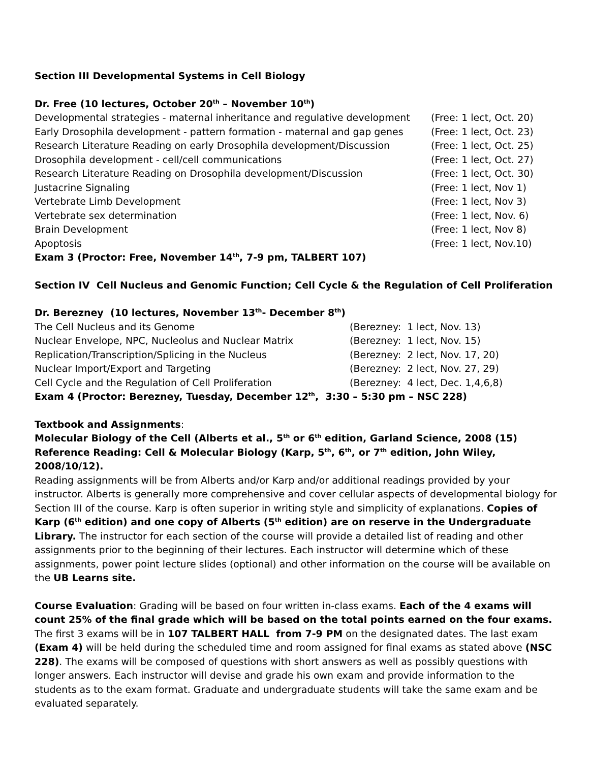Section III Developmental Systems in Cell Biology
Dr. Free (10 lectures, October 20<sup>th</sup> – November 10<sup>th</sup>)
Developmental strategies - maternal inheritance and regulative development (Free: 1 lect, Oct. 20)
Early Drosophila development - pattern formation - maternal and gap genes (Free: 1 lect, Oct. 23)
Research Literature Reading on early Drosophila development/Discussion (Free: 1 lect, Oct. 25)
Drosophila development - cell/cell communications (Free: 1 lect, Oct. 27)
Research Literature Reading on Drosophila development/Discussion (Free: 1 lect, Oct. 30)
Justacrine Signaling (Free: 1 lect, Nov 1)
Vertebrate Limb Development (Free: 1 lect, Nov 3)
Vertebrate sex determination (Free: 1 lect, Nov. 6)
Brain Development (Free: 1 lect, Nov 8)
Apoptosis (Free: 1 lect, Nov.10)
Exam 3 (Proctor: Free, November 14<sup>th</sup>, 7-9 pm, TALBERT 107)
Section IV Cell Nucleus and Genomic Function; Cell Cycle & the Regulation of Cell Proliferation
Dr. Berezney (10 lectures, November 13<sup>th</sup>- December 8<sup>th</sup>)
The Cell Nucleus and its Genome (Berezney: 1 lect, Nov. 13)
Nuclear Envelope, NPC, Nucleolus and Nuclear Matrix (Berezney: 1 lect, Nov. 15)
Replication/Transcription/Splicing in the Nucleus (Berezney: 2 lect, Nov. 17, 20)
Nuclear Import/Export and Targeting (Berezney: 2 lect, Nov. 27, 29)
Cell Cycle and the Regulation of Cell Proliferation (Berezney: 4 lect, Dec. 1,4,6,8)
Exam 4 (Proctor: Berezney, Tuesday, December 12<sup>th</sup>, 3:30 – 5:30 pm – NSC 228)
Textbook and Assignments:
Molecular Biology of the Cell (Alberts et al., 5<sup>th</sup> or 6<sup>th</sup> edition, Garland Science, 2008 (15) Reference Reading: Cell & Molecular Biology (Karp, 5<sup>th</sup>, 6<sup>th</sup>, or 7<sup>th</sup> edition, John Wiley, 2008/10/12).
Reading assignments will be from Alberts and/or Karp and/or additional readings provided by your instructor. Alberts is generally more comprehensive and cover cellular aspects of developmental biology for Section III of the course. Karp is often superior in writing style and simplicity of explanations. Copies of Karp (6<sup>th</sup> edition) and one copy of Alberts (5<sup>th</sup> edition) are on reserve in the Undergraduate Library. The instructor for each section of the course will provide a detailed list of reading and other assignments prior to the beginning of their lectures. Each instructor will determine which of these assignments, power point lecture slides (optional) and other information on the course will be available on the UB Learns site.
Course Evaluation: Grading will be based on four written in-class exams. Each of the 4 exams will count 25% of the final grade which will be based on the total points earned on the four exams. The first 3 exams will be in 107 TALBERT HALL from 7-9 PM on the designated dates. The last exam (Exam 4) will be held during the scheduled time and room assigned for final exams as stated above (NSC 228). The exams will be composed of questions with short answers as well as possibly questions with longer answers. Each instructor will devise and grade his own exam and provide information to the students as to the exam format. Graduate and undergraduate students will take the same exam and be evaluated separately.